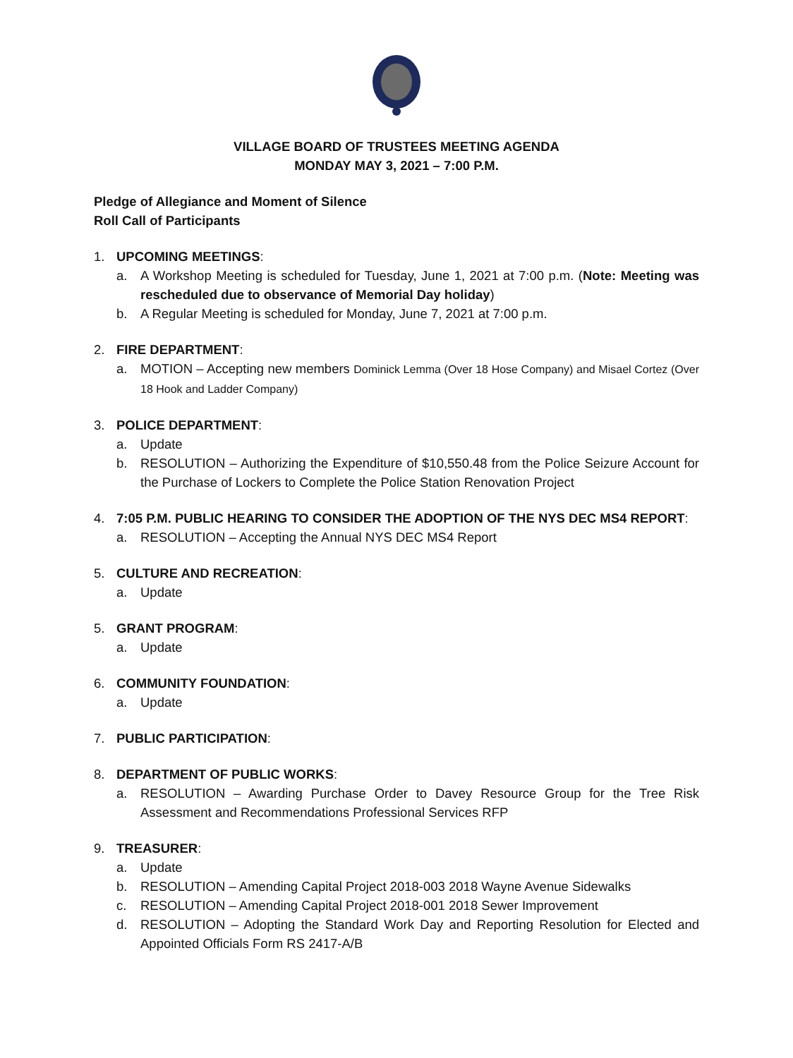VILLAGE BOARD OF TRUSTEES MEETING AGENDA
MONDAY MAY 3, 2021 – 7:00 P.M.
Pledge of Allegiance and Moment of Silence
Roll Call of Participants
1. UPCOMING MEETINGS:
a. A Workshop Meeting is scheduled for Tuesday, June 1, 2021 at 7:00 p.m. (Note: Meeting was rescheduled due to observance of Memorial Day holiday)
b. A Regular Meeting is scheduled for Monday, June 7, 2021 at 7:00 p.m.
2. FIRE DEPARTMENT:
a. MOTION – Accepting new members Dominick Lemma (Over 18 Hose Company) and Misael Cortez (Over 18 Hook and Ladder Company)
3. POLICE DEPARTMENT:
a. Update
b. RESOLUTION – Authorizing the Expenditure of $10,550.48 from the Police Seizure Account for the Purchase of Lockers to Complete the Police Station Renovation Project
4. 7:05 P.M. PUBLIC HEARING TO CONSIDER THE ADOPTION OF THE NYS DEC MS4 REPORT:
a. RESOLUTION – Accepting the Annual NYS DEC MS4 Report
5. CULTURE AND RECREATION:
a. Update
5. GRANT PROGRAM:
a. Update
6. COMMUNITY FOUNDATION:
a. Update
7. PUBLIC PARTICIPATION:
8. DEPARTMENT OF PUBLIC WORKS:
a. RESOLUTION – Awarding Purchase Order to Davey Resource Group for the Tree Risk Assessment and Recommendations Professional Services RFP
9. TREASURER:
a. Update
b. RESOLUTION – Amending Capital Project 2018-003 2018 Wayne Avenue Sidewalks
c. RESOLUTION – Amending Capital Project 2018-001 2018 Sewer Improvement
d. RESOLUTION – Adopting the Standard Work Day and Reporting Resolution for Elected and Appointed Officials Form RS 2417-A/B